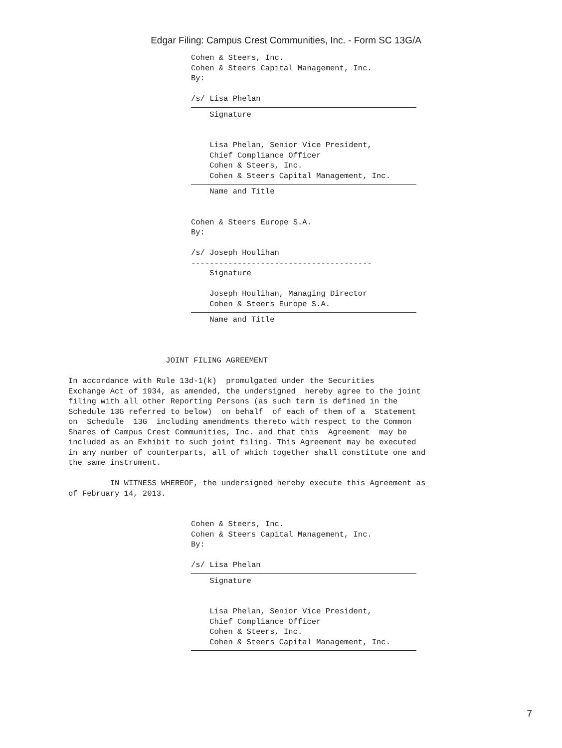Edgar Filing: Campus Crest Communities, Inc. - Form SC 13G/A
Cohen & Steers, Inc.
Cohen & Steers Capital Management, Inc.
By:

/s/ Lisa Phelan
    Signature


    Lisa Phelan, Senior Vice President,
    Chief Compliance Officer
    Cohen & Steers, Inc.
    Cohen & Steers Capital Management, Inc.
    Name and Title


Cohen & Steers Europe S.A.
By:

/s/ Joseph Houlihan
---------------------------------------
    Signature

    Joseph Houlihan, Managing Director
    Cohen & Steers Europe S.A.
    Name and Title
                     JOINT FILING AGREEMENT

In accordance with Rule 13d-1(k)  promulgated under the Securities
Exchange Act of 1934, as amended, the undersigned  hereby agree to the joint
filing with all other Reporting Persons (as such term is defined in the
Schedule 13G referred to below)  on behalf  of each of them of a  Statement
on  Schedule  13G  including amendments thereto with respect to the Common
Shares of Campus Crest Communities, Inc. and that this  Agreement  may be
included as an Exhibit to such joint filing. This Agreement may be executed
in any number of counterparts, all of which together shall constitute one and
the same instrument.

         IN WITNESS WHEREOF, the undersigned hereby execute this Agreement as
of February 14, 2013.
Cohen & Steers, Inc.
Cohen & Steers Capital Management, Inc.
By:

/s/ Lisa Phelan
    Signature


    Lisa Phelan, Senior Vice President,
    Chief Compliance Officer
    Cohen & Steers, Inc.
    Cohen & Steers Capital Management, Inc.
7